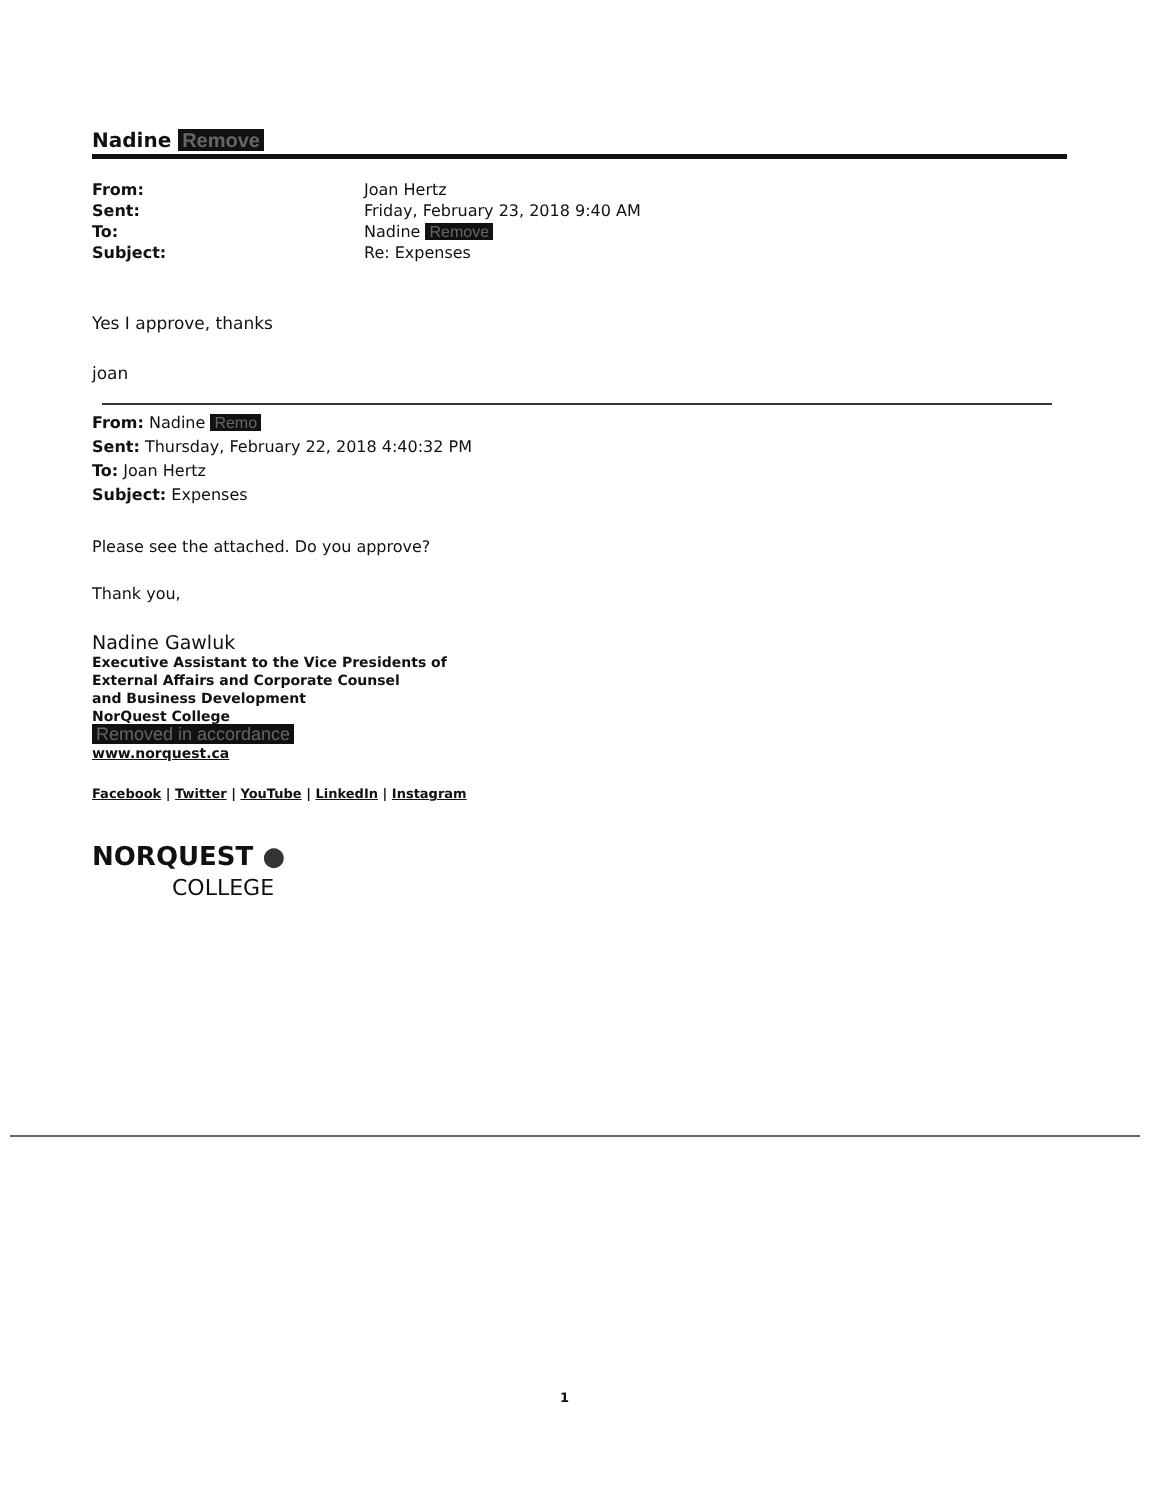Nadine Remove
| From: | Joan Hertz |
| Sent: | Friday, February 23, 2018 9:40 AM |
| To: | Nadine Remove |
| Subject: | Re: Expenses |
Yes I approve, thanks
joan
From: Nadine Remo
Sent: Thursday, February 22, 2018 4:40:32 PM
To: Joan Hertz
Subject: Expenses
Please see the attached. Do you approve?
Thank you,
Nadine Gawluk
Executive Assistant to the Vice Presidents of
External Affairs and Corporate Counsel
and Business Development
NorQuest College
Removed in accordance
www.norquest.ca
Facebook | Twitter | YouTube | LinkedIn | Instagram
NORQUEST ●
COLLEGE
1